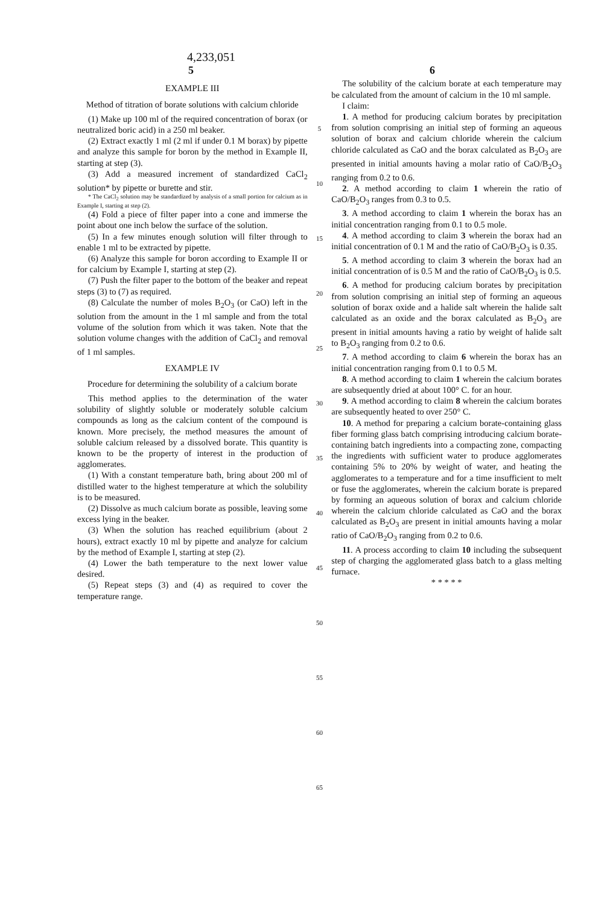4,233,051
5 6
EXAMPLE III
Method of titration of borate solutions with calcium chloride
(1) Make up 100 ml of the required concentration of borax (or neutralized boric acid) in a 250 ml beaker.
(2) Extract exactly 1 ml (2 ml if under 0.1 M borax) by pipette and analyze this sample for boron by the method in Example II, starting at step (3).
(3) Add a measured increment of standardized CaCl<sub>2</sub> solution* by pipette or burette and stir.
* The CaCl<sub>2</sub> solution may be standardized by analysis of a small portion for calcium as in Example I, starting at step (2).
(4) Fold a piece of filter paper into a cone and immerse the point about one inch below the surface of the solution.
(5) In a few minutes enough solution will filter through to enable 1 ml to be extracted by pipette.
(6) Analyze this sample for boron according to Example II or for calcium by Example I, starting at step (2).
(7) Push the filter paper to the bottom of the beaker and repeat steps (3) to (7) as required.
(8) Calculate the number of moles B<sub>2</sub>O<sub>3</sub> (or CaO) left in the solution from the amount in the 1 ml sample and from the total volume of the solution from which it was taken. Note that the solution volume changes with the addition of CaCl<sub>2</sub> and removal of 1 ml samples.
EXAMPLE IV
Procedure for determining the solubility of a calcium borate
This method applies to the determination of the water solubility of slightly soluble or moderately soluble calcium compounds as long as the calcium content of the compound is known. More precisely, the method measures the amount of soluble calcium released by a dissolved borate. This quantity is known to be the property of interest in the production of agglomerates.
(1) With a constant temperature bath, bring about 200 ml of distilled water to the highest temperature at which the solubility is to be measured.
(2) Dissolve as much calcium borate as possible, leaving some excess lying in the beaker.
(3) When the solution has reached equilibrium (about 2 hours), extract exactly 10 ml by pipette and analyze for calcium by the method of Example I, starting at step (2).
(4) Lower the bath temperature to the next lower value desired.
(5) Repeat steps (3) and (4) as required to cover the temperature range.
5
10
15
20
25
30
35
40
45
50
55
60
65
The solubility of the calcium borate at each temperature may be calculated from the amount of calcium in the 10 ml sample.
I claim:
1. A method for producing calcium borates by precipitation from solution comprising an initial step of forming an aqueous solution of borax and calcium chloride wherein the calcium chloride calculated as CaO and the borax calculated as B<sub>2</sub>O<sub>3</sub> are presented in initial amounts having a molar ratio of CaO/B<sub>2</sub>O<sub>3</sub> ranging from 0.2 to 0.6.
2. A method according to claim 1 wherein the ratio of CaO/B<sub>2</sub>O<sub>3</sub> ranges from 0.3 to 0.5.
3. A method according to claim 1 wherein the borax has an initial concentration ranging from 0.1 to 0.5 mole.
4. A method according to claim 3 wherein the borax had an initial concentration of 0.1 M and the ratio of CaO/B<sub>2</sub>O<sub>3</sub> is 0.35.
5. A method according to claim 3 wherein the borax had an initial concentration of is 0.5 M and the ratio of CaO/B<sub>2</sub>O<sub>3</sub> is 0.5.
6. A method for producing calcium borates by precipitation from solution comprising an initial step of forming an aqueous solution of borax oxide and a halide salt wherein the halide salt calculated as an oxide and the borax calculated as B<sub>2</sub>O<sub>3</sub> are present in initial amounts having a ratio by weight of halide salt to B<sub>2</sub>O<sub>3</sub> ranging from 0.2 to 0.6.
7. A method according to claim 6 wherein the borax has an initial concentration ranging from 0.1 to 0.5 M.
8. A method according to claim 1 wherein the calcium borates are subsequently dried at about 100° C. for an hour.
9. A method according to claim 8 wherein the calcium borates are subsequently heated to over 250° C.
10. A method for preparing a calcium borate-containing glass fiber forming glass batch comprising introducing calcium borate-containing batch ingredients into a compacting zone, compacting the ingredients with sufficient water to produce agglomerates containing 5% to 20% by weight of water, and heating the agglomerates to a temperature and for a time insufficient to melt or fuse the agglomerates, wherein the calcium borate is prepared by forming an aqueous solution of borax and calcium chloride wherein the calcium chloride calculated as CaO and the borax calculated as B<sub>2</sub>O<sub>3</sub> are present in initial amounts having a molar ratio of CaO/B<sub>2</sub>O<sub>3</sub> ranging from 0.2 to 0.6.
11. A process according to claim 10 including the subsequent step of charging the agglomerated glass batch to a glass melting furnace.
* * * * *